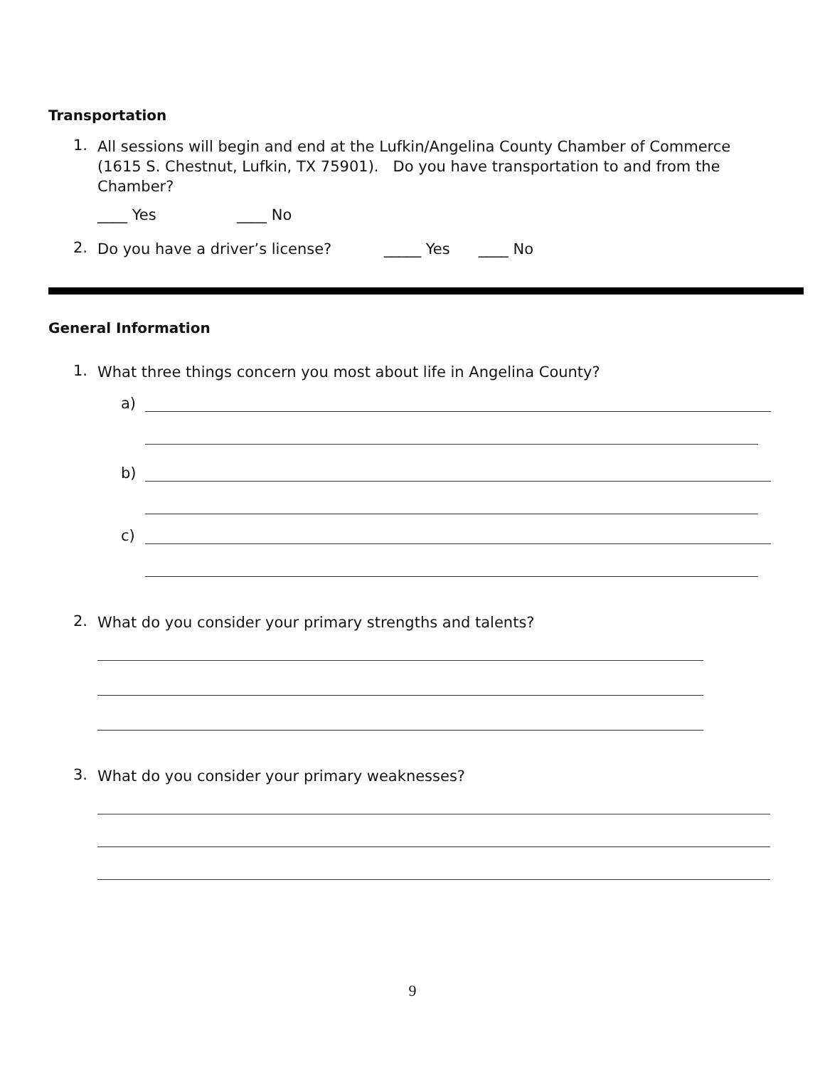Transportation
1. All sessions will begin and end at the Lufkin/Angelina County Chamber of Commerce (1615 S. Chestnut, Lufkin, TX 75901). Do you have transportation to and from the Chamber?
____ Yes ____ No
2. Do you have a driver’s license? _____ Yes ____ No
General Information
1. What three things concern you most about life in Angelina County?
a)
b)
c)
2. What do you consider your primary strengths and talents?
3. What do you consider your primary weaknesses?
9